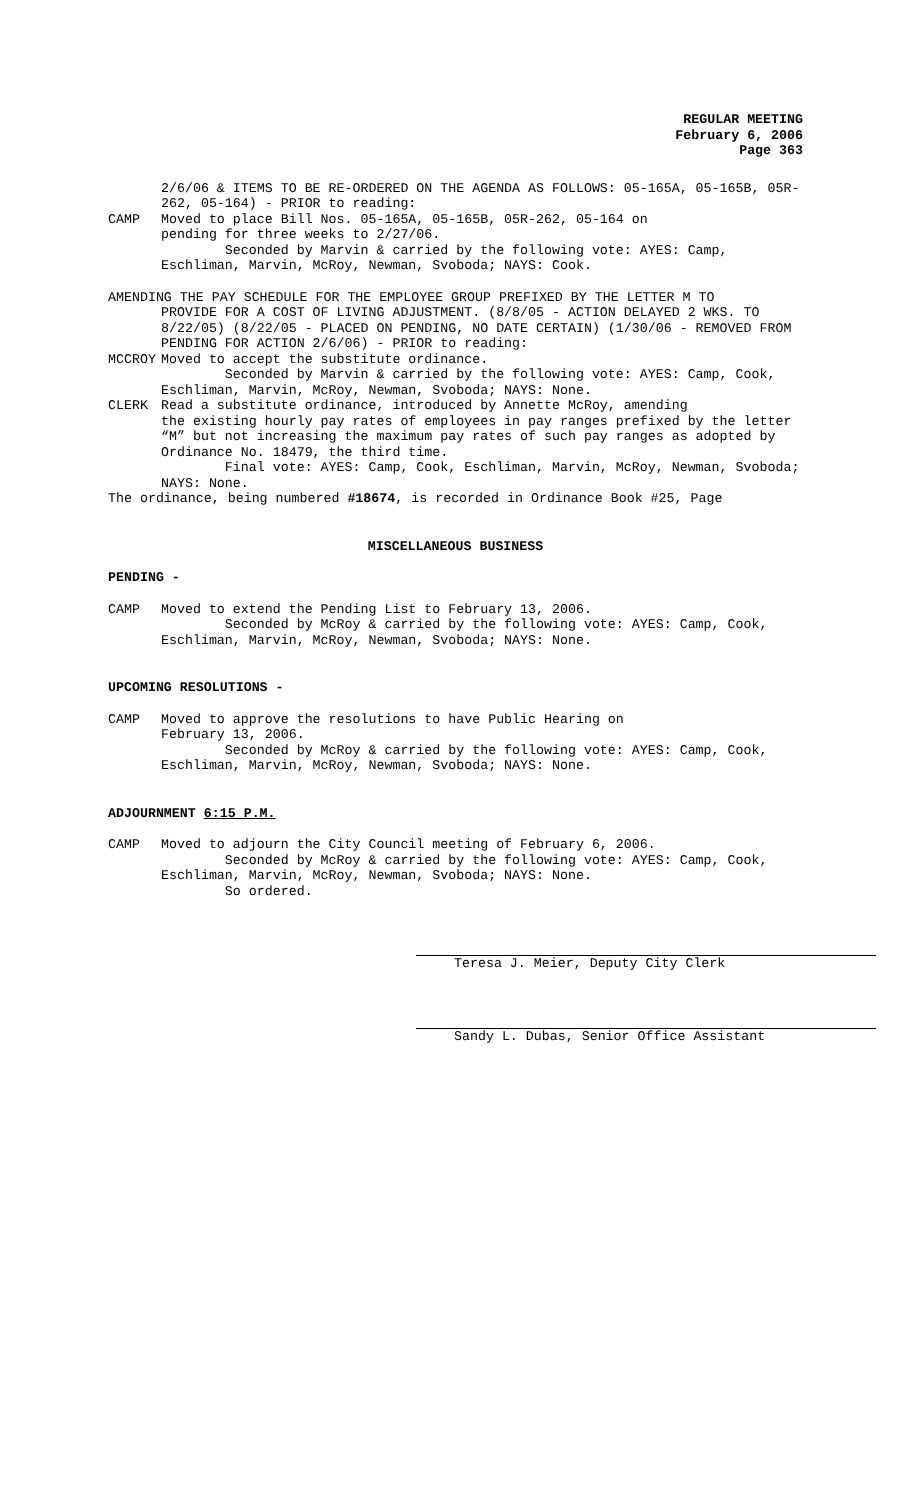REGULAR MEETING
February 6, 2006
Page 363
2/6/06 & ITEMS TO BE RE-ORDERED ON THE AGENDA AS FOLLOWS: 05-165A, 05-165B, 05R-262, 05-164) - PRIOR to reading:
CAMP Moved to place Bill Nos. 05-165A, 05-165B, 05R-262, 05-164 on
pending for three weeks to 2/27/06.
Seconded by Marvin & carried by the following vote: AYES: Camp, Eschliman, Marvin, McRoy, Newman, Svoboda; NAYS: Cook.
AMENDING THE PAY SCHEDULE FOR THE EMPLOYEE GROUP PREFIXED BY THE LETTER M TO
PROVIDE FOR A COST OF LIVING ADJUSTMENT. (8/8/05 - ACTION DELAYED 2 WKS. TO 8/22/05) (8/22/05 - PLACED ON PENDING, NO DATE CERTAIN) (1/30/06 - REMOVED FROM PENDING FOR ACTION 2/6/06) - PRIOR to reading:
MCCROY Moved to accept the substitute ordinance.
Seconded by Marvin & carried by the following vote: AYES: Camp, Cook, Eschliman, Marvin, McRoy, Newman, Svoboda; NAYS: None.
CLERK Read a substitute ordinance, introduced by Annette McRoy, amending
the existing hourly pay rates of employees in pay ranges prefixed by the letter “M” but not increasing the maximum pay rates of such pay ranges as adopted by Ordinance No. 18479, the third time.
Final vote: AYES: Camp, Cook, Eschliman, Marvin, McRoy, Newman, Svoboda; NAYS: None.
The ordinance, being numbered #18674, is recorded in Ordinance Book #25, Page
MISCELLANEOUS BUSINESS
PENDING -
CAMP Moved to extend the Pending List to February 13, 2006.
Seconded by McRoy & carried by the following vote: AYES: Camp, Cook, Eschliman, Marvin, McRoy, Newman, Svoboda; NAYS: None.
UPCOMING RESOLUTIONS -
CAMP Moved to approve the resolutions to have Public Hearing on
February 13, 2006.
Seconded by McRoy & carried by the following vote: AYES: Camp, Cook, Eschliman, Marvin, McRoy, Newman, Svoboda; NAYS: None.
ADJOURNMENT 6:15 P.M.
CAMP Moved to adjourn the City Council meeting of February 6, 2006.
Seconded by McRoy & carried by the following vote: AYES: Camp, Cook, Eschliman, Marvin, McRoy, Newman, Svoboda; NAYS: None.
So ordered.
Teresa J. Meier, Deputy City Clerk
Sandy L. Dubas, Senior Office Assistant